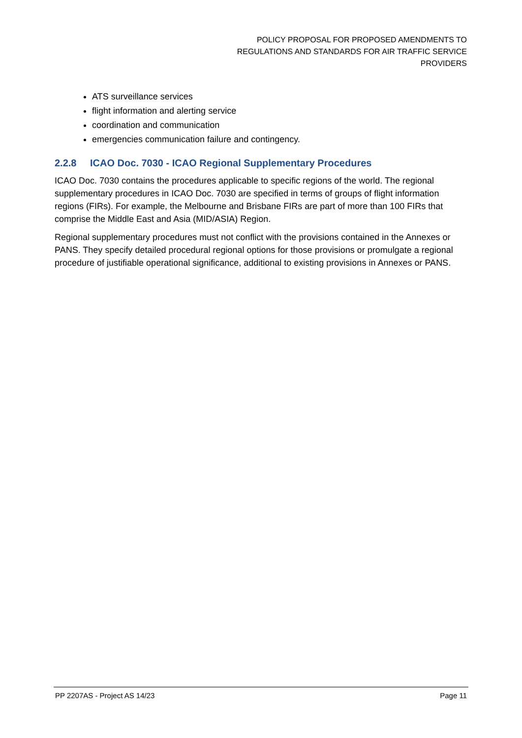POLICY PROPOSAL FOR PROPOSED AMENDMENTS TO
REGULATIONS AND STANDARDS FOR AIR TRAFFIC SERVICE
PROVIDERS
ATS surveillance services
flight information and alerting service
coordination and communication
emergencies communication failure and contingency.
2.2.8 ICAO Doc. 7030 - ICAO Regional Supplementary Procedures
ICAO Doc. 7030 contains the procedures applicable to specific regions of the world. The regional supplementary procedures in ICAO Doc. 7030 are specified in terms of groups of flight information regions (FIRs). For example, the Melbourne and Brisbane FIRs are part of more than 100 FIRs that comprise the Middle East and Asia (MID/ASIA) Region.
Regional supplementary procedures must not conflict with the provisions contained in the Annexes or PANS. They specify detailed procedural regional options for those provisions or promulgate a regional procedure of justifiable operational significance, additional to existing provisions in Annexes or PANS.
PP 2207AS - Project AS 14/23 Page 11